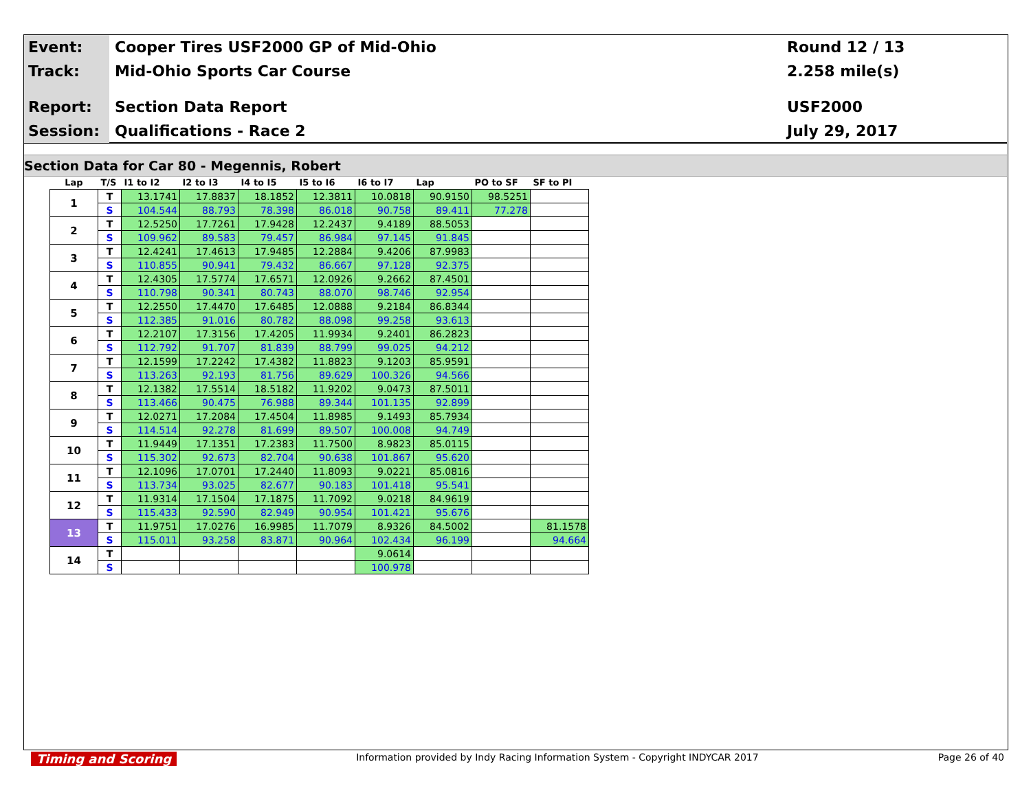Event:
Cooper Tires USF2000 GP of Mid-Ohio
Round 12 / 13
Track:
Mid-Ohio Sports Car Course 2.258 mile(s)
Report:
Section Data Report USF2000
Session:
Qualifications - Race 2 July 29, 2017
Section Data for Car 80 - Megennis, Robert
| Lap | T/S | I1 to I2 | I2 to I3 | I4 to I5 | I5 to I6 | I6 to I7 | Lap | PO to SF | SF to PI |
| --- | --- | --- | --- | --- | --- | --- | --- | --- | --- |
| 1 | T | 13.1741 | 17.8837 | 18.1852 | 12.3811 | 10.0818 | 90.9150 | 98.5251 | |
| | S | 104.544 | 88.793 | 78.398 | 86.018 | 90.758 | 89.411 | 77.278 | |
| 2 | T | 12.5250 | 17.7261 | 17.9428 | 12.2437 | 9.4189 | 88.5053 | | |
| | S | 109.962 | 89.583 | 79.457 | 86.984 | 97.145 | 91.845 | | |
| 3 | T | 12.4241 | 17.4613 | 17.9485 | 12.2884 | 9.4206 | 87.9983 | | |
| | S | 110.855 | 90.941 | 79.432 | 86.667 | 97.128 | 92.375 | | |
| 4 | T | 12.4305 | 17.5774 | 17.6571 | 12.0926 | 9.2662 | 87.4501 | | |
| | S | 110.798 | 90.341 | 80.743 | 88.070 | 98.746 | 92.954 | | |
| 5 | T | 12.2550 | 17.4470 | 17.6485 | 12.0888 | 9.2184 | 86.8344 | | |
| | S | 112.385 | 91.016 | 80.782 | 88.098 | 99.258 | 93.613 | | |
| 6 | T | 12.2107 | 17.3156 | 17.4205 | 11.9934 | 9.2401 | 86.2823 | | |
| | S | 112.792 | 91.707 | 81.839 | 88.799 | 99.025 | 94.212 | | |
| 7 | T | 12.1599 | 17.2242 | 17.4382 | 11.8823 | 9.1203 | 85.9591 | | |
| | S | 113.263 | 92.193 | 81.756 | 89.629 | 100.326 | 94.566 | | |
| 8 | T | 12.1382 | 17.5514 | 18.5182 | 11.9202 | 9.0473 | 87.5011 | | |
| | S | 113.466 | 90.475 | 76.988 | 89.344 | 101.135 | 92.899 | | |
| 9 | T | 12.0271 | 17.2084 | 17.4504 | 11.8985 | 9.1493 | 85.7934 | | |
| | S | 114.514 | 92.278 | 81.699 | 89.507 | 100.008 | 94.749 | | |
| 10 | T | 11.9449 | 17.1351 | 17.2383 | 11.7500 | 8.9823 | 85.0115 | | |
| | S | 115.302 | 92.673 | 82.704 | 90.638 | 101.867 | 95.620 | | |
| 11 | T | 12.1096 | 17.0701 | 17.2440 | 11.8093 | 9.0221 | 85.0816 | | |
| | S | 113.734 | 93.025 | 82.677 | 90.183 | 101.418 | 95.541 | | |
| 12 | T | 11.9314 | 17.1504 | 17.1875 | 11.7092 | 9.0218 | 84.9619 | | |
| | S | 115.433 | 92.590 | 82.949 | 90.954 | 101.421 | 95.676 | | |
| 13 | T | 11.9751 | 17.0276 | 16.9985 | 11.7079 | 8.9326 | 84.5002 | | 81.1578 |
| | S | 115.011 | 93.258 | 83.871 | 90.964 | 102.434 | 96.199 | | 94.664 |
| 14 | T | | | | | 9.0614 | | | |
| | S | | | | | 100.978 | | | |
Timing and Scoring Information provided by Indy Racing Information System - Copyright INDYCAR 2017 Page 26 of 40